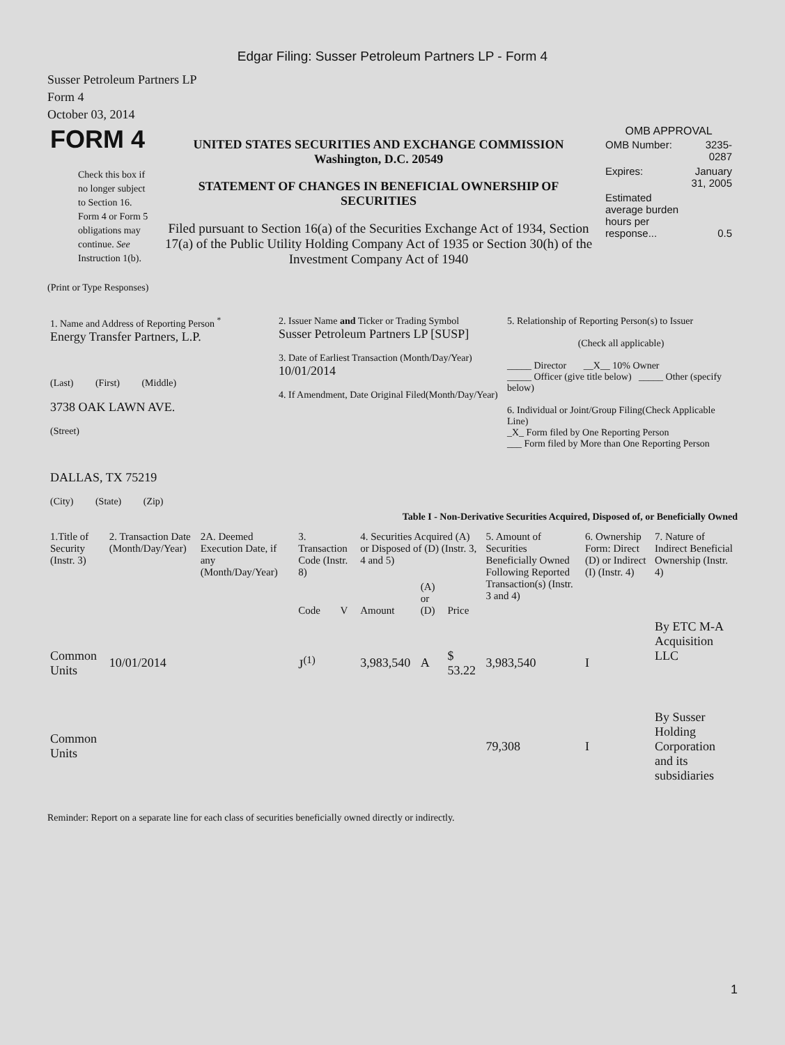Edgar Filing: Susser Petroleum Partners LP - Form 4
Susser Petroleum Partners LP
Form 4
October 03, 2014
| FORM 4 Check this box if no longer subject to Section 16. Form 4 or Form 5 obligations may continue. See Instruction 1(b). | UNITED STATES SECURITIES AND EXCHANGE COMMISSION Washington, D.C. 20549 STATEMENT OF CHANGES IN BENEFICIAL OWNERSHIP OF SECURITIES Filed pursuant to Section 16(a) of the Securities Exchange Act of 1934, Section 17(a) of the Public Utility Holding Company Act of 1935 or Section 30(h) of the Investment Company Act of 1940 | OMB APPROVAL / OMB Number: / 3235-0287 / / Expires: / January 31, 2005 / / Estimated average burden hours per response... / 0.5 / |
(Print or Type Responses)
| 1. Name and Address of Reporting Person <sup>*</sup> Energy Transfer Partners, L.P. (Last) (First) (Middle) 3738 OAK LAWN AVE. (Street) DALLAS, TX 75219 (City) (State) (Zip) | 2. Issuer Name and Ticker or Trading Symbol Susser Petroleum Partners LP [SUSP] 3. Date of Earliest Transaction (Month/Day/Year) 10/01/2014 4. If Amendment, Date Original Filed(Month/Day/Year) | 5. Relationship of Reporting Person(s) to Issuer (Check all applicable) _____ Director __X__ 10% Owner _____ Officer (give title below) _____ Other (specify below) 6. Individual or Joint/Group Filing(Check Applicable Line) _X_ Form filed by One Reporting Person ___ Form filed by More than One Reporting Person |
Table I - Non-Derivative Securities Acquired, Disposed of, or Beneficially Owned
| 1.Title of Security (Instr. 3) | 2. Transaction Date (Month/Day/Year) | 2A. Deemed Execution Date, if any (Month/Day/Year) | 3. Transaction Code (Instr. 8) | | 4. Securities Acquired (A) or Disposed of (D) (Instr. 3, 4 and 5) | | | 5. Amount of Securities Beneficially Owned Following Reported Transaction(s) (Instr. 3 and 4) | 6. Ownership Form: Direct (D) or Indirect (I) (Instr. 4) | 7. Nature of Indirect Beneficial Ownership (Instr. 4) |
| --- | --- | --- | --- | --- | --- | --- | --- | --- | --- | --- |
| | | | Code | V | Amount | (A) or (D) | Price | | | |
| Common Units | 10/01/2014 | | J<sup>(1)</sup> | | 3,983,540 | A | $ 53.22 | 3,983,540 | I | By ETC M-A Acquisition LLC |
| Common Units | | | | | | | | 79,308 | I | By Susser Holding Corporation and its subsidiaries |
Reminder: Report on a separate line for each class of securities beneficially owned directly or indirectly.
1